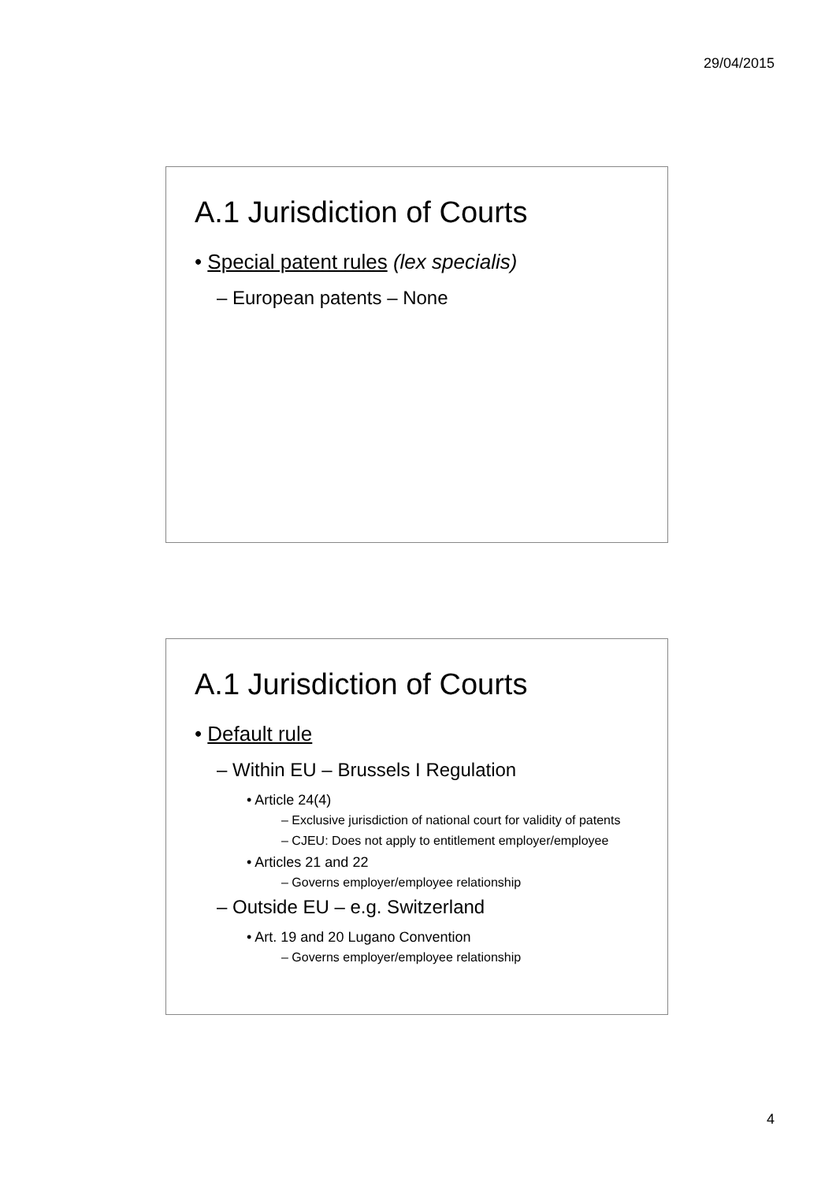29/04/2015
A.1 Jurisdiction of Courts
• Special patent rules (lex specialis)
– European patents – None
A.1 Jurisdiction of Courts
• Default rule
– Within EU – Brussels I Regulation
• Article 24(4)
– Exclusive jurisdiction of national court for validity of patents
– CJEU: Does not apply to entitlement employer/employee
• Articles 21 and 22
– Governs employer/employee relationship
– Outside EU – e.g. Switzerland
• Art. 19 and 20 Lugano Convention
– Governs employer/employee relationship
4